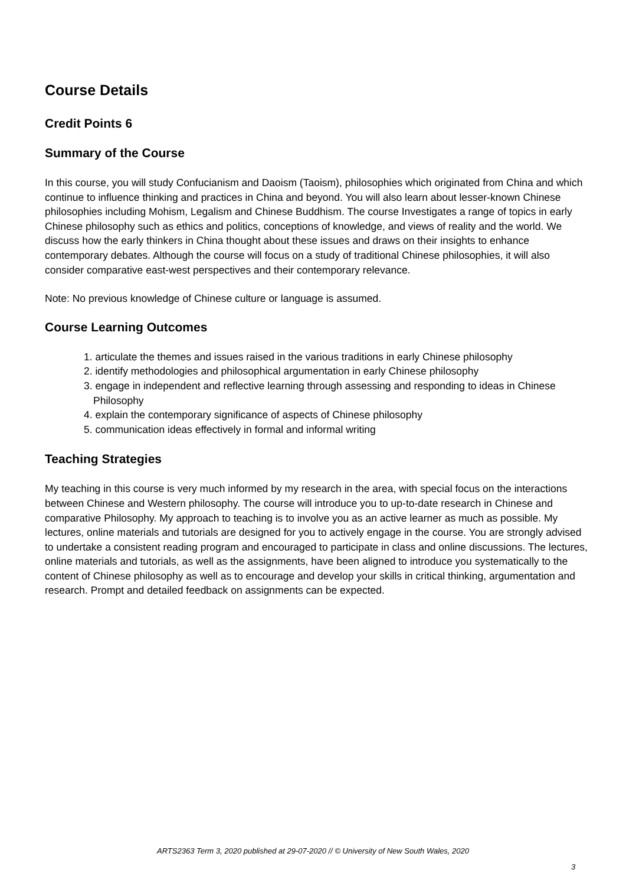Course Details
Credit Points 6
Summary of the Course
In this course, you will study Confucianism and Daoism (Taoism), philosophies which originated from China and which continue to influence thinking and practices in China and beyond. You will also learn about lesser-known Chinese philosophies including Mohism, Legalism and Chinese Buddhism. The course Investigates a range of topics in early Chinese philosophy such as ethics and politics, conceptions of knowledge, and views of reality and the world. We discuss how the early thinkers in China thought about these issues and draws on their insights to enhance contemporary debates. Although the course will focus on a study of traditional Chinese philosophies, it will also consider comparative east-west perspectives and their contemporary relevance.
Note: No previous knowledge of Chinese culture or language is assumed.
Course Learning Outcomes
1. articulate the themes and issues raised in the various traditions in early Chinese philosophy
2. identify methodologies and philosophical argumentation in early Chinese philosophy
3. engage in independent and reflective learning through assessing and responding to ideas in Chinese Philosophy
4. explain the contemporary significance of aspects of Chinese philosophy
5. communication ideas effectively in formal and informal writing
Teaching Strategies
My teaching in this course is very much informed by my research in the area, with special focus on the interactions between Chinese and Western philosophy. The course will introduce you to up-to-date research in Chinese and comparative Philosophy. My approach to teaching is to involve you as an active learner as much as possible. My lectures, online materials and tutorials are designed for you to actively engage in the course. You are strongly advised to undertake a consistent reading program and encouraged to participate in class and online discussions. The lectures, online materials and tutorials, as well as the assignments, have been aligned to introduce you systematically to the content of Chinese philosophy as well as to encourage and develop your skills in critical thinking, argumentation and research. Prompt and detailed feedback on assignments can be expected.
ARTS2363 Term 3, 2020 published at 29-07-2020 // © University of New South Wales, 2020
3